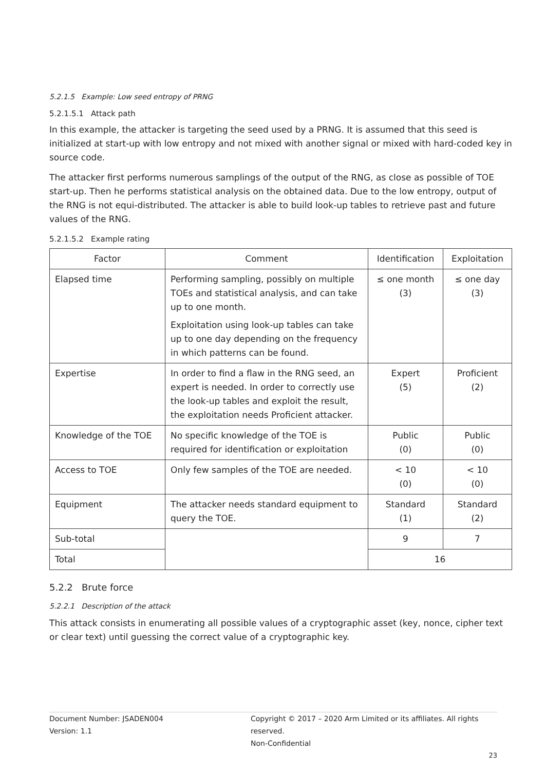5.2.1.5 Example: Low seed entropy of PRNG
5.2.1.5.1 Attack path
In this example, the attacker is targeting the seed used by a PRNG. It is assumed that this seed is initialized at start-up with low entropy and not mixed with another signal or mixed with hard-coded key in source code.
The attacker first performs numerous samplings of the output of the RNG, as close as possible of TOE start-up. Then he performs statistical analysis on the obtained data. Due to the low entropy, output of the RNG is not equi-distributed. The attacker is able to build look-up tables to retrieve past and future values of the RNG.
5.2.1.5.2 Example rating
| Factor | Comment | Identification | Exploitation |
| --- | --- | --- | --- |
| Elapsed time | Performing sampling, possibly on multiple TOEs and statistical analysis, and can take up to one month. Exploitation using look-up tables can take up to one day depending on the frequency in which patterns can be found. | ≤ one month (3) | ≤ one day (3) |
| Expertise | In order to find a flaw in the RNG seed, an expert is needed. In order to correctly use the look-up tables and exploit the result, the exploitation needs Proficient attacker. | Expert (5) | Proficient (2) |
| Knowledge of the TOE | No specific knowledge of the TOE is required for identification or exploitation | Public (0) | Public (0) |
| Access to TOE | Only few samples of the TOE are needed. | < 10 (0) | < 10 (0) |
| Equipment | The attacker needs standard equipment to query the TOE. | Standard (1) | Standard (2) |
| Sub-total | | 9 | 7 |
| Total | | 16 | |
5.2.2 Brute force
5.2.2.1 Description of the attack
This attack consists in enumerating all possible values of a cryptographic asset (key, nonce, cipher text or clear text) until guessing the correct value of a cryptographic key.
Document Number: JSADEN004
Version: 1.1
Copyright © 2017 – 2020 Arm Limited or its affiliates. All rights reserved.
Non-Confidential
23